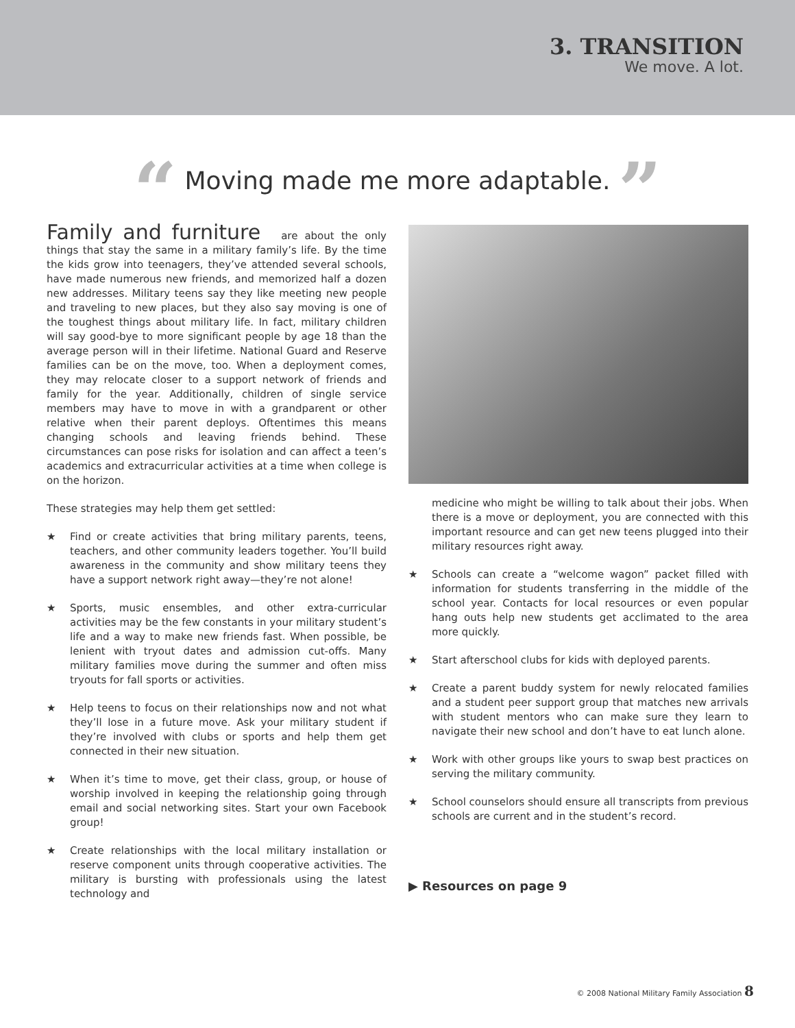3. TRANSITION
We move. A lot.
“ Moving made me more adaptable. ”
Family and furniture are about the only things that stay the same in a military family’s life. By the time the kids grow into teenagers, they’ve attended several schools, have made numerous new friends, and memorized half a dozen new addresses. Military teens say they like meeting new people and traveling to new places, but they also say moving is one of the toughest things about military life. In fact, military children will say good-bye to more significant people by age 18 than the average person will in their lifetime. National Guard and Reserve families can be on the move, too. When a deployment comes, they may relocate closer to a support network of friends and family for the year. Additionally, children of single service members may have to move in with a grandparent or other relative when their parent deploys. Oftentimes this means changing schools and leaving friends behind. These circumstances can pose risks for isolation and can affect a teen’s academics and extracurricular activities at a time when college is on the horizon.
These strategies may help them get settled:
★ Find or create activities that bring military parents, teens, teachers, and other community leaders together. You’ll build awareness in the community and show military teens they have a support network right away—they’re not alone!
★ Sports, music ensembles, and other extra-curricular activities may be the few constants in your military student’s life and a way to make new friends fast. When possible, be lenient with tryout dates and admission cut-offs. Many military families move during the summer and often miss tryouts for fall sports or activities.
★ Help teens to focus on their relationships now and not what they’ll lose in a future move. Ask your military student if they’re involved with clubs or sports and help them get connected in their new situation.
★ When it’s time to move, get their class, group, or house of worship involved in keeping the relationship going through email and social networking sites. Start your own Facebook group!
★ Create relationships with the local military installation or reserve component units through cooperative activities. The military is bursting with professionals using the latest technology and
medicine who might be willing to talk about their jobs. When there is a move or deployment, you are connected with this important resource and can get new teens plugged into their military resources right away.
★ Schools can create a “welcome wagon” packet filled with information for students transferring in the middle of the school year. Contacts for local resources or even popular hang outs help new students get acclimated to the area more quickly.
★ Start afterschool clubs for kids with deployed parents.
★ Create a parent buddy system for newly relocated families and a student peer support group that matches new arrivals with student mentors who can make sure they learn to navigate their new school and don’t have to eat lunch alone.
★ Work with other groups like yours to swap best practices on serving the military community.
★ School counselors should ensure all transcripts from previous schools are current and in the student’s record.
▶ Resources on page 9
© 2008 National Military Family Association 8